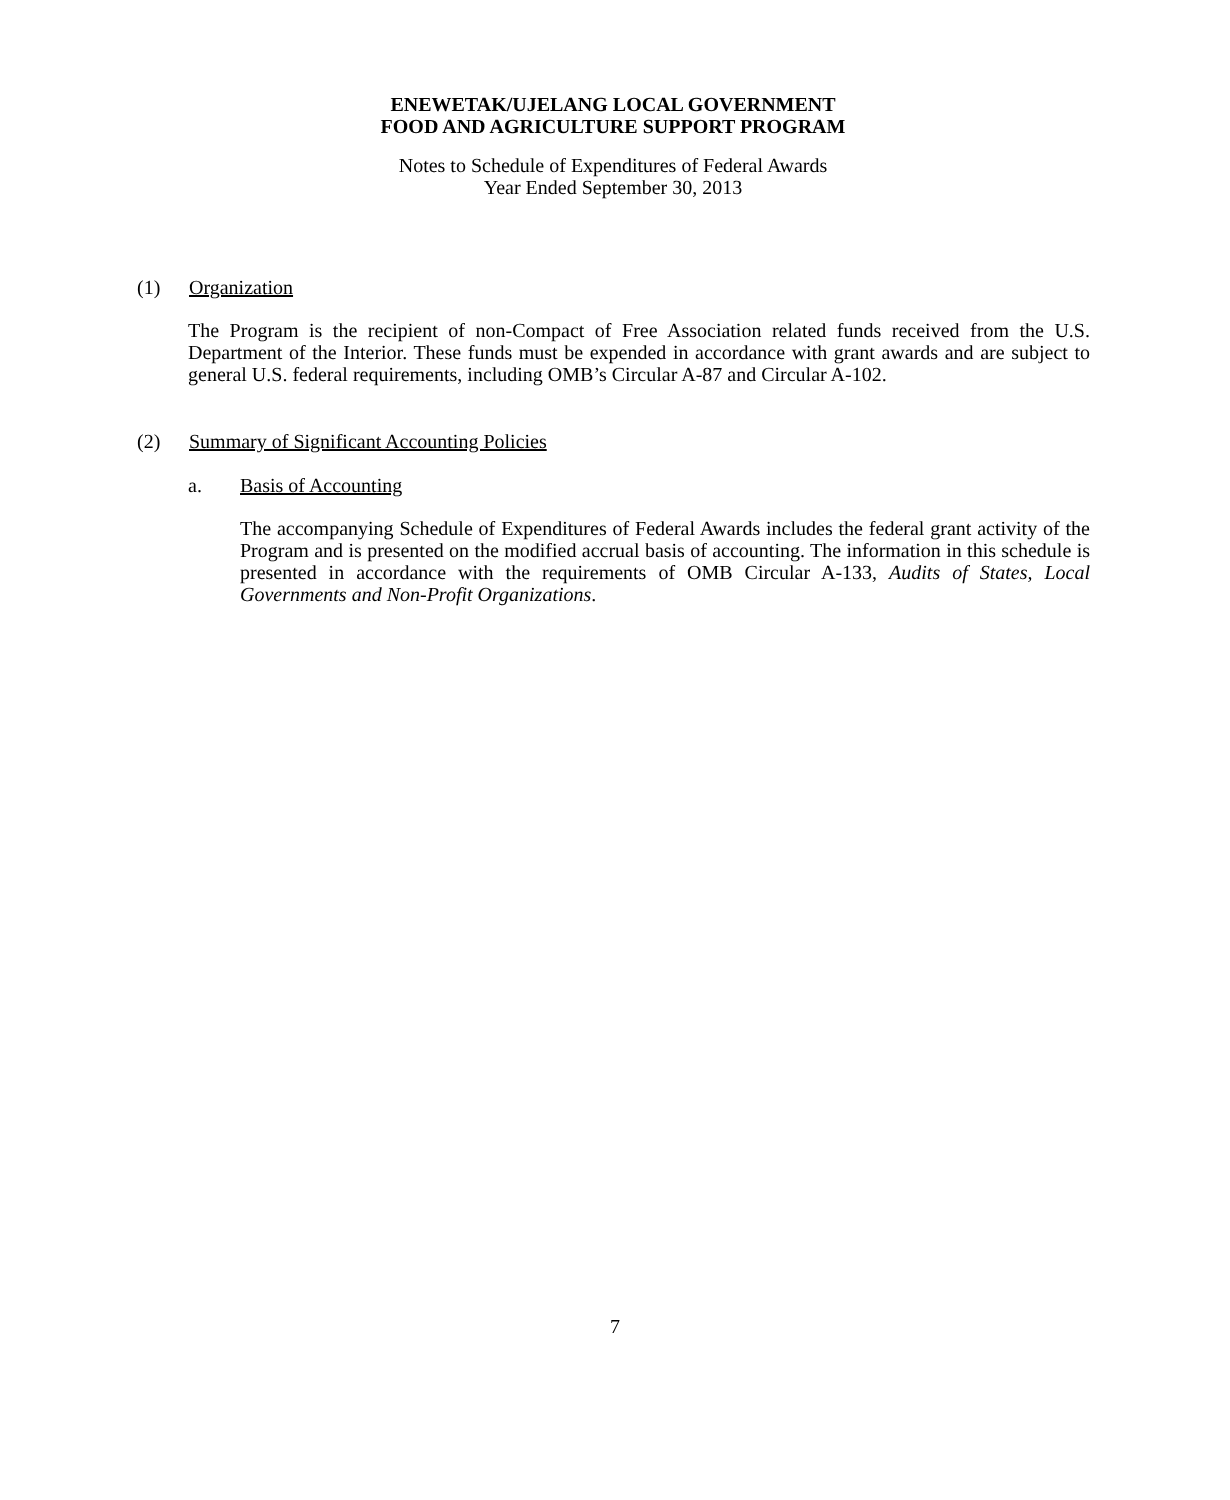ENEWETAK/UJELANG LOCAL GOVERNMENT
FOOD AND AGRICULTURE SUPPORT PROGRAM
Notes to Schedule of Expenditures of Federal Awards
Year Ended September 30, 2013
(1) Organization
The Program is the recipient of non-Compact of Free Association related funds received from the U.S. Department of the Interior. These funds must be expended in accordance with grant awards and are subject to general U.S. federal requirements, including OMB’s Circular A-87 and Circular A-102.
(2) Summary of Significant Accounting Policies
a. Basis of Accounting
The accompanying Schedule of Expenditures of Federal Awards includes the federal grant activity of the Program and is presented on the modified accrual basis of accounting. The information in this schedule is presented in accordance with the requirements of OMB Circular A-133, Audits of States, Local Governments and Non-Profit Organizations.
7